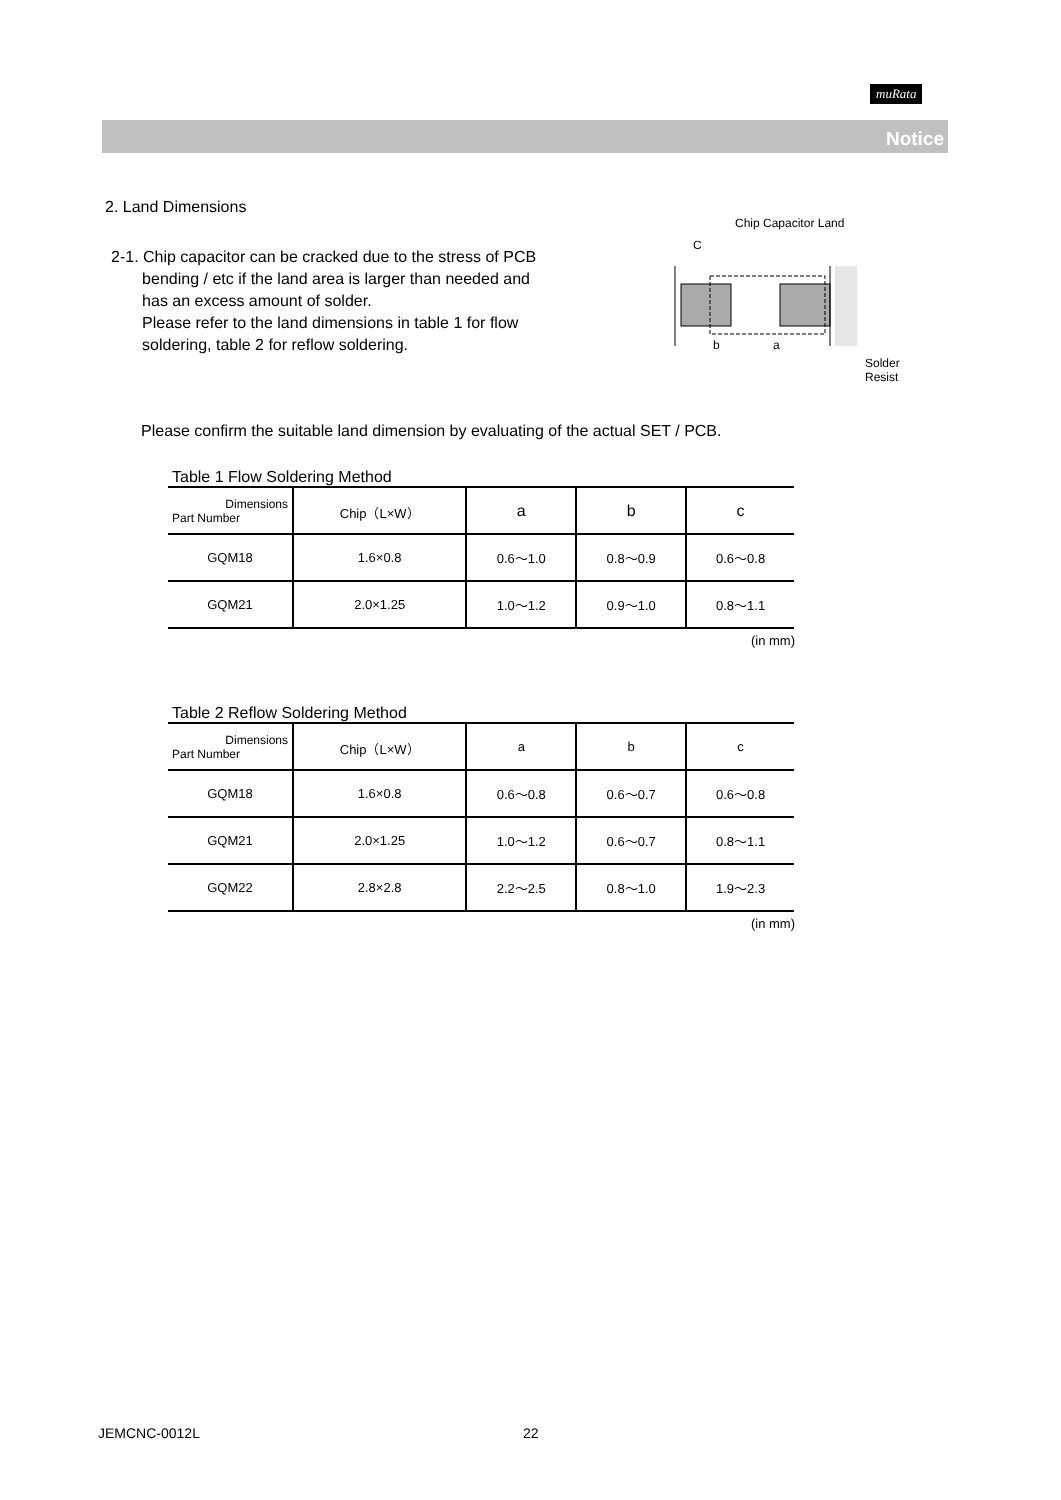muRata
Notice
2. Land Dimensions
2-1. Chip capacitor can be cracked due to the stress of PCB
bending / etc if the land area is larger than needed and
has an excess amount of solder.
Please refer to the land dimensions in table 1 for flow
soldering, table 2 for reflow soldering.
Chip Capacitor Land
C
b a
Solder Resist
Please confirm the suitable land dimension by evaluating of the actual SET / PCB.
Table 1 Flow Soldering Method
| Dimensions Part Number | Chip（L×W） | a | b | c |
| --- | --- | --- | --- | --- |
| GQM18 | 1.6×0.8 | 0.6～1.0 | 0.8～0.9 | 0.6～0.8 |
| GQM21 | 2.0×1.25 | 1.0～1.2 | 0.9～1.0 | 0.8～1.1 |
(in mm)
Table 2 Reflow Soldering Method
| Dimensions Part Number | Chip（L×W） | a | b | c |
| --- | --- | --- | --- | --- |
| GQM18 | 1.6×0.8 | 0.6～0.8 | 0.6～0.7 | 0.6～0.8 |
| GQM21 | 2.0×1.25 | 1.0～1.2 | 0.6～0.7 | 0.8～1.1 |
| GQM22 | 2.8×2.8 | 2.2～2.5 | 0.8～1.0 | 1.9～2.3 |
(in mm)
JEMCNC-0012L 22